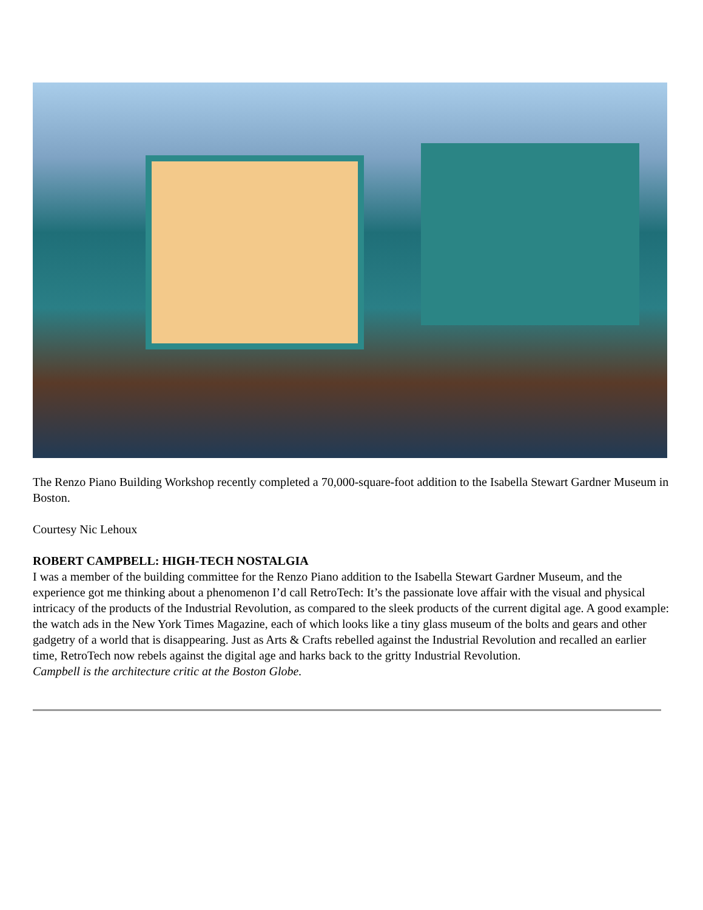The Renzo Piano Building Workshop recently completed a 70,000-square-foot addition to the Isabella Stewart Gardner Museum in Boston.
Courtesy Nic Lehoux
ROBERT CAMPBELL: HIGH-TECH NOSTALGIA
I was a member of the building committee for the Renzo Piano addition to the Isabella Stewart Gardner Museum, and the experience got me thinking about a phenomenon I’d call RetroTech: It’s the passionate love affair with the visual and physical intricacy of the products of the Industrial Revolution, as compared to the sleek products of the current digital age. A good example: the watch ads in the New York Times Magazine, each of which looks like a tiny glass museum of the bolts and gears and other gadgetry of a world that is disappearing. Just as Arts & Crafts rebelled against the Industrial Revolution and recalled an earlier time, RetroTech now rebels against the digital age and harks back to the gritty Industrial Revolution.
Campbell is the architecture critic at the Boston Globe.